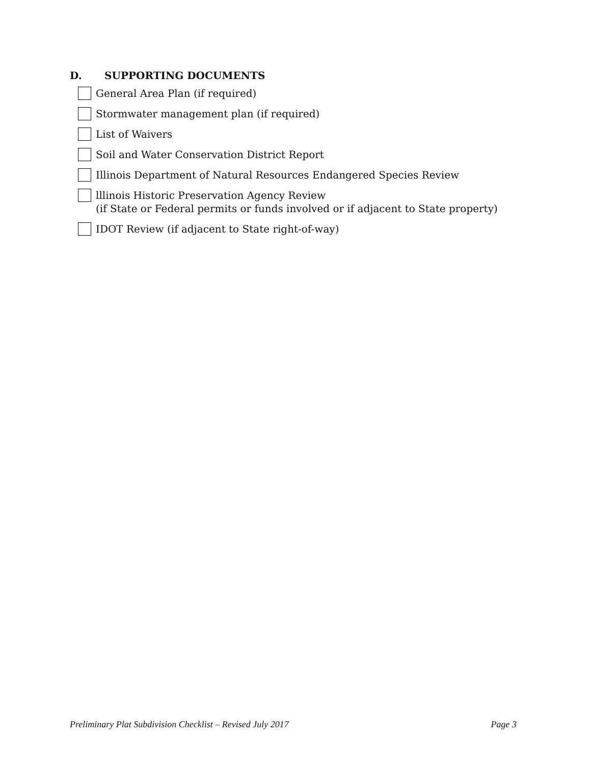D. SUPPORTING DOCUMENTS
General Area Plan (if required)
Stormwater management plan (if required)
List of Waivers
Soil and Water Conservation District Report
Illinois Department of Natural Resources Endangered Species Review
lllinois Historic Preservation Agency Review
(if State or Federal permits or funds involved or if adjacent to State property)
IDOT Review (if adjacent to State right-of-way)
Preliminary Plat Subdivision Checklist – Revised July 2017 Page 3